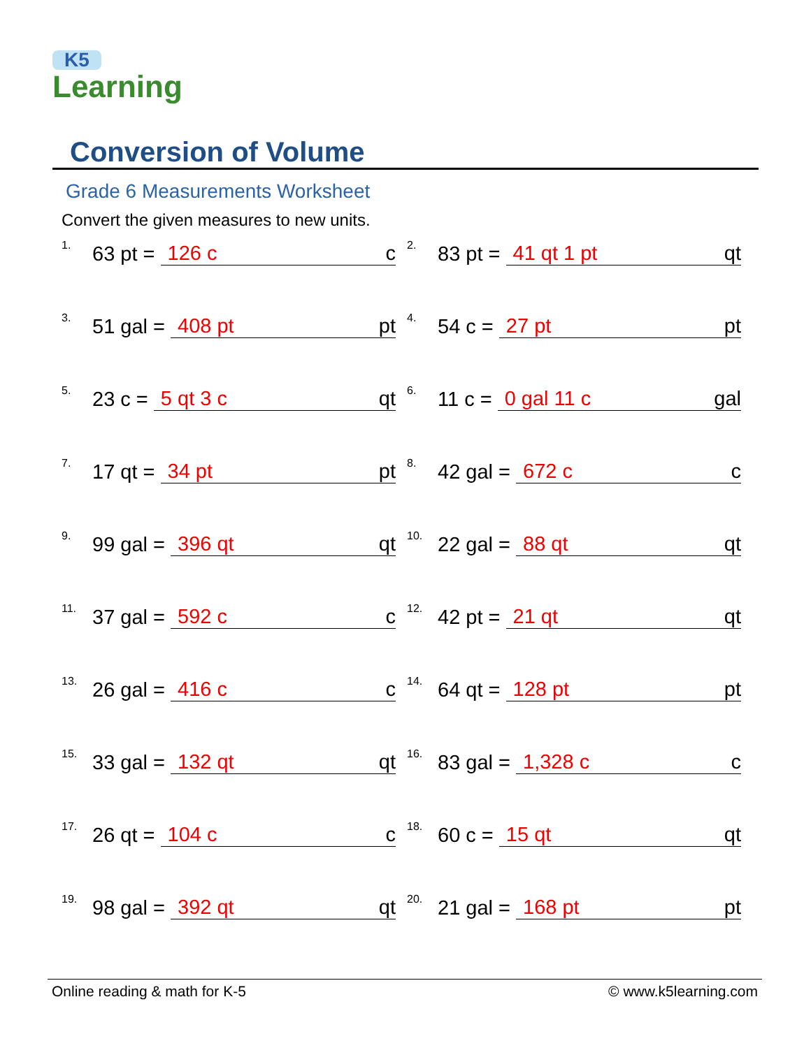K5
Learning
Conversion of Volume
Grade 6 Measurements Worksheet
Convert the given measures to new units.
1. 63 pt = 126 c c
2. 83 pt = 41 qt 1 pt qt
3. 51 gal = 408 pt pt
4. 54 c = 27 pt pt
5. 23 c = 5 qt 3 c qt
6. 11 c = 0 gal 11 c gal
7. 17 qt = 34 pt pt
8. 42 gal = 672 c c
9. 99 gal = 396 qt qt
10. 22 gal = 88 qt qt
11. 37 gal = 592 c c
12. 42 pt = 21 qt qt
13. 26 gal = 416 c c
14. 64 qt = 128 pt pt
15. 33 gal = 132 qt qt
16. 83 gal = 1,328 c c
17. 26 qt = 104 c c
18. 60 c = 15 qt qt
19. 98 gal = 392 qt qt
20. 21 gal = 168 pt pt
Online reading & math for K-5 © www.k5learning.com